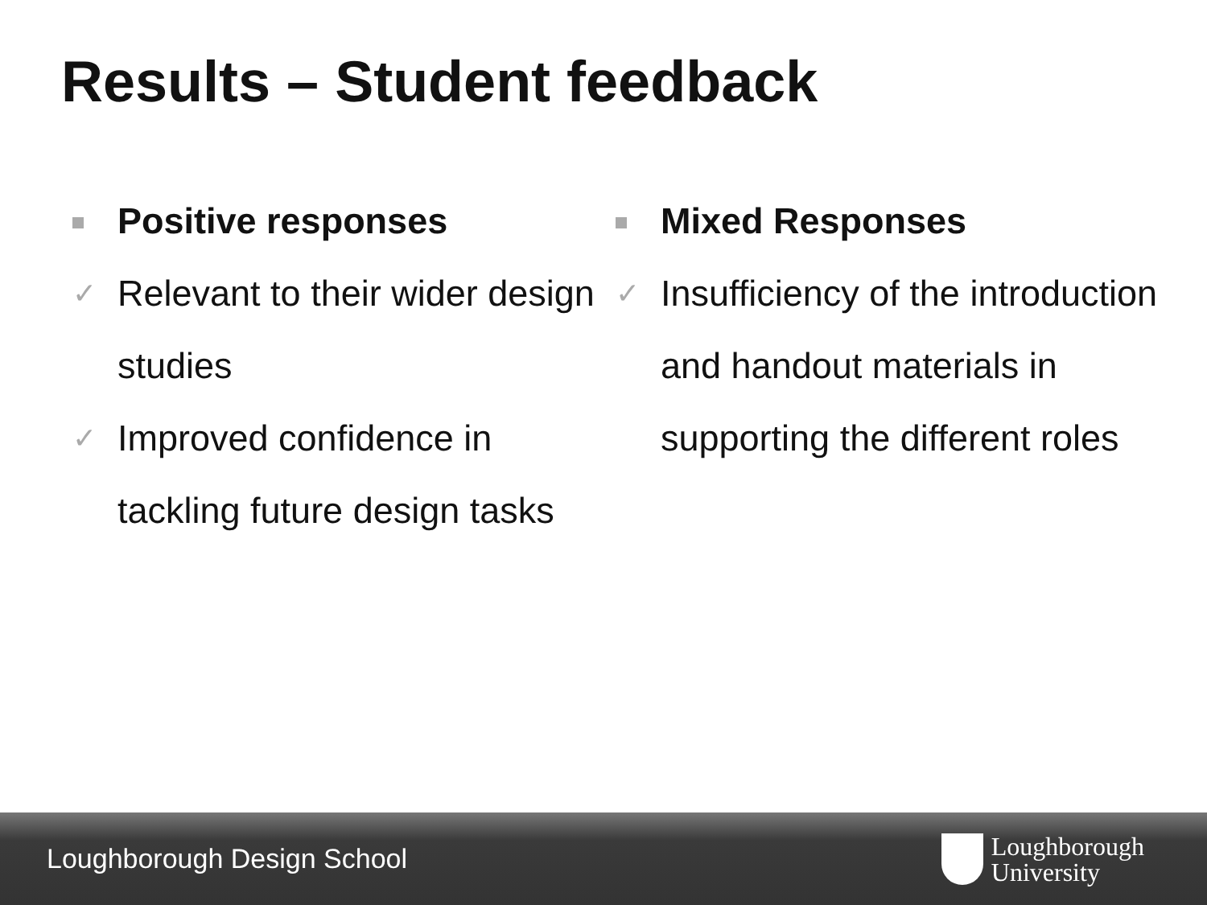Results – Student feedback
Positive responses
✓ Relevant to their wider design studies
✓ Improved confidence in tackling future design tasks
Mixed Responses
✓ Insufficiency of the introduction and handout materials in supporting the different roles
Loughborough Design School
Loughborough
University